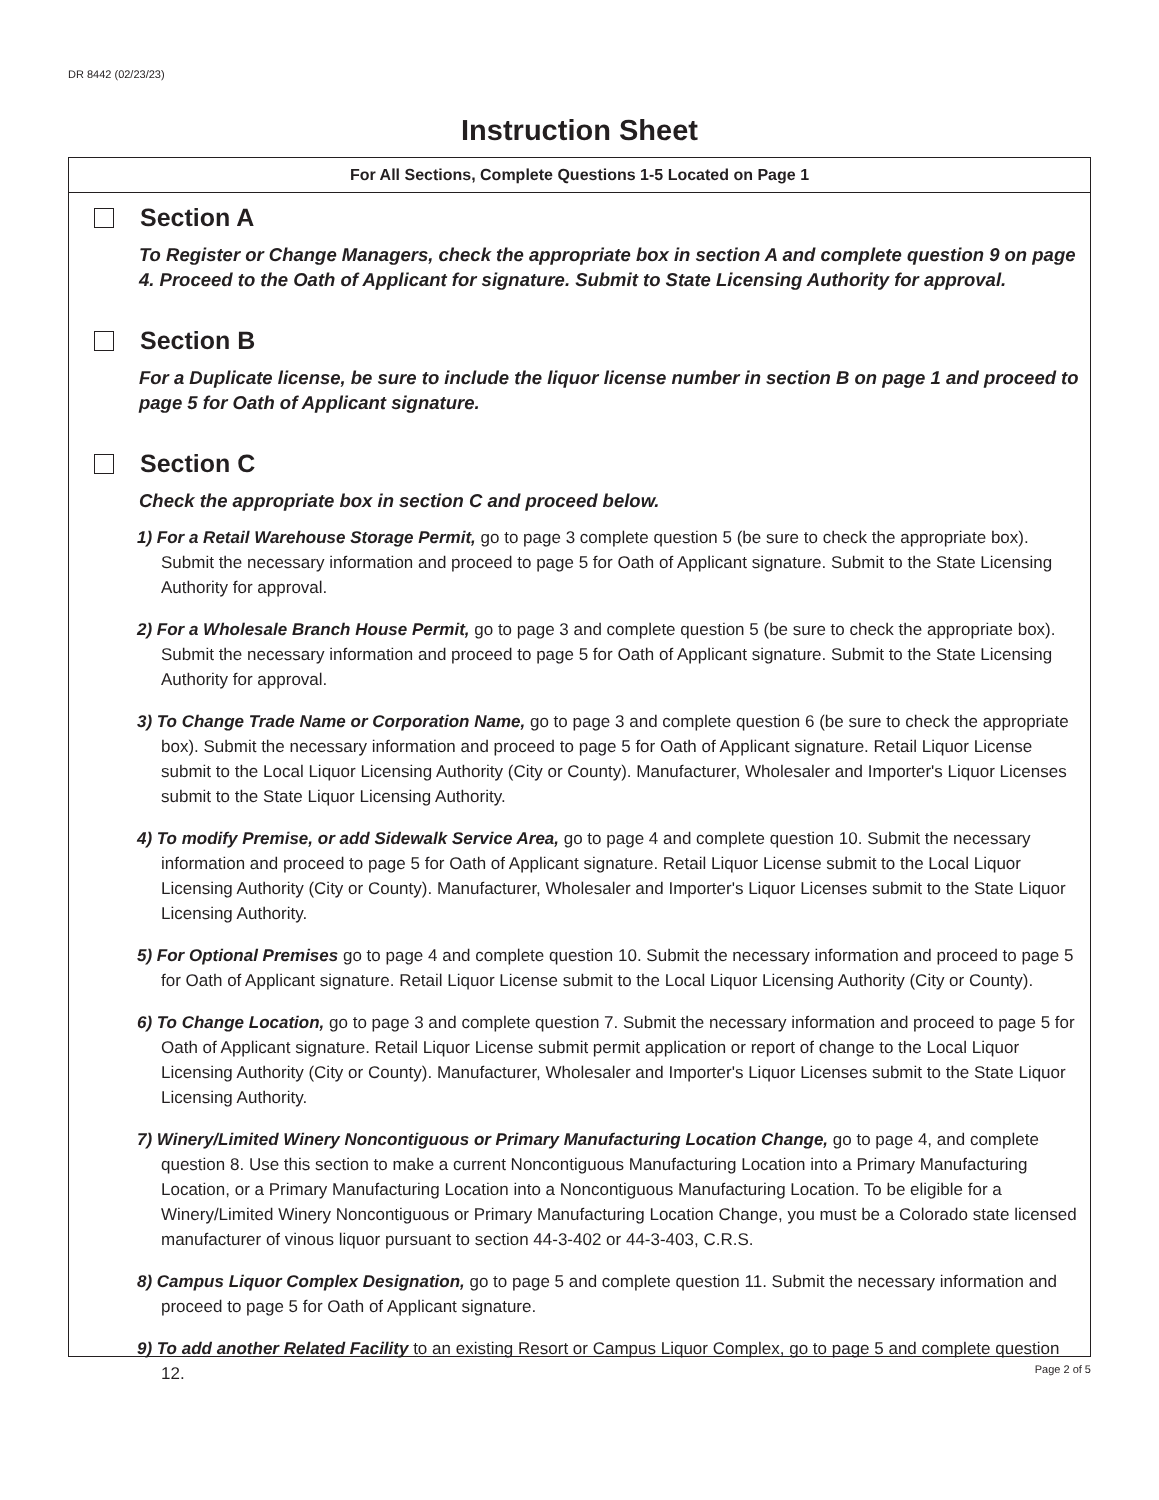DR 8442 (02/23/23)
Instruction Sheet
For All Sections, Complete Questions 1-5 Located on Page 1
Section A
To Register or Change Managers, check the appropriate box in section A and complete question 9 on page 4. Proceed to the Oath of Applicant for signature. Submit to State Licensing Authority for approval.
Section B
For a Duplicate license, be sure to include the liquor license number in section B on page 1 and proceed to page 5 for Oath of Applicant signature.
Section C
Check the appropriate box in section C and proceed below.
1) For a Retail Warehouse Storage Permit, go to page 3 complete question 5 (be sure to check the appropriate box). Submit the necessary information and proceed to page 5 for Oath of Applicant signature. Submit to the State Licensing Authority for approval.
2) For a Wholesale Branch House Permit, go to page 3 and complete question 5 (be sure to check the appropriate box). Submit the necessary information and proceed to page 5 for Oath of Applicant signature. Submit to the State Licensing Authority for approval.
3) To Change Trade Name or Corporation Name, go to page 3 and complete question 6 (be sure to check the appropriate box). Submit the necessary information and proceed to page 5 for Oath of Applicant signature. Retail Liquor License submit to the Local Liquor Licensing Authority (City or County). Manufacturer, Wholesaler and Importer's Liquor Licenses submit to the State Liquor Licensing Authority.
4) To modify Premise, or add Sidewalk Service Area, go to page 4 and complete question 10. Submit the necessary information and proceed to page 5 for Oath of Applicant signature. Retail Liquor License submit to the Local Liquor Licensing Authority (City or County). Manufacturer, Wholesaler and Importer's Liquor Licenses submit to the State Liquor Licensing Authority.
5) For Optional Premises go to page 4 and complete question 10. Submit the necessary information and proceed to page 5 for Oath of Applicant signature. Retail Liquor License submit to the Local Liquor Licensing Authority (City or County).
6) To Change Location, go to page 3 and complete question 7. Submit the necessary information and proceed to page 5 for Oath of Applicant signature. Retail Liquor License submit permit application or report of change to the Local Liquor Licensing Authority (City or County). Manufacturer, Wholesaler and Importer's Liquor Licenses submit to the State Liquor Licensing Authority.
7) Winery/Limited Winery Noncontiguous or Primary Manufacturing Location Change, go to page 4, and complete question 8. Use this section to make a current Noncontiguous Manufacturing Location into a Primary Manufacturing Location, or a Primary Manufacturing Location into a Noncontiguous Manufacturing Location. To be eligible for a Winery/Limited Winery Noncontiguous or Primary Manufacturing Location Change, you must be a Colorado state licensed manufacturer of vinous liquor pursuant to section 44-3-402 or 44-3-403, C.R.S.
8) Campus Liquor Complex Designation, go to page 5 and complete question 11. Submit the necessary information and proceed to page 5 for Oath of Applicant signature.
9) To add another Related Facility to an existing Resort or Campus Liquor Complex, go to page 5 and complete question 12.
Page 2 of 5